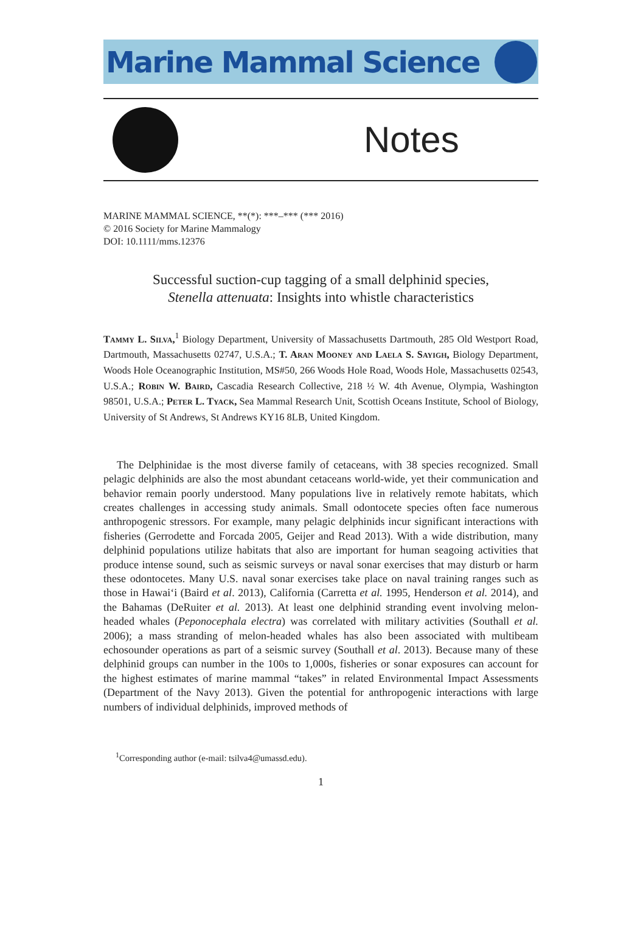Marine Mammal Science
Notes
MARINE MAMMAL SCIENCE, **(*): ***–*** (*** 2016)
© 2016 Society for Marine Mammalogy
DOI: 10.1111/mms.12376
Successful suction-cup tagging of a small delphinid species,
Stenella attenuata: Insights into whistle characteristics
Tammy L. Silva,<sup>1</sup> Biology Department, University of Massachusetts Dartmouth, 285 Old Westport Road, Dartmouth, Massachusetts 02747, U.S.A.; T. Aran Mooney and Laela S. Sayigh, Biology Department, Woods Hole Oceanographic Institution, MS#50, 266 Woods Hole Road, Woods Hole, Massachusetts 02543, U.S.A.; Robin W. Baird, Cascadia Research Collective, 218 ½ W. 4th Avenue, Olympia, Washington 98501, U.S.A.; Peter L. Tyack, Sea Mammal Research Unit, Scottish Oceans Institute, School of Biology, University of St Andrews, St Andrews KY16 8LB, United Kingdom.
The Delphinidae is the most diverse family of cetaceans, with 38 species recognized. Small pelagic delphinids are also the most abundant cetaceans world-wide, yet their communication and behavior remain poorly understood. Many populations live in relatively remote habitats, which creates challenges in accessing study animals. Small odontocete species often face numerous anthropogenic stressors. For example, many pelagic delphinids incur significant interactions with fisheries (Gerrodette and Forcada 2005, Geijer and Read 2013). With a wide distribution, many delphinid populations utilize habitats that also are important for human seagoing activities that produce intense sound, such as seismic surveys or naval sonar exercises that may disturb or harm these odontocetes. Many U.S. naval sonar exercises take place on naval training ranges such as those in Hawai‘i (Baird et al. 2013), California (Carretta et al. 1995, Henderson et al. 2014), and the Bahamas (DeRuiter et al. 2013). At least one delphinid stranding event involving melon-headed whales (Peponocephala electra) was correlated with military activities (Southall et al. 2006); a mass stranding of melon-headed whales has also been associated with multibeam echosounder operations as part of a seismic survey (Southall et al. 2013). Because many of these delphinid groups can number in the 100s to 1,000s, fisheries or sonar exposures can account for the highest estimates of marine mammal “takes” in related Environmental Impact Assessments (Department of the Navy 2013). Given the potential for anthropogenic interactions with large numbers of individual delphinids, improved methods of
<sup>1</sup> Corresponding author (e-mail: tsilva4@umassd.edu).
1